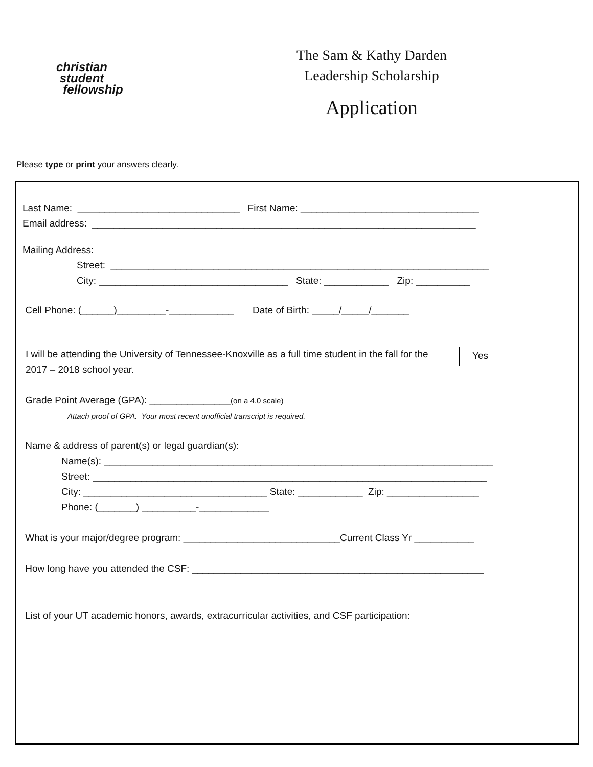christian
student
fellowship
The Sam & Kathy Darden
Leadership Scholarship
Application
Please type or print your answers clearly.
Last Name: ______________________________ First Name: _________________________________
Email address: _______________________________________________________________________
Mailing Address:
Street: ______________________________________________________________________
City: ___________________________________ State: ____________ Zip: __________
Cell Phone: (______)_________-____________ Date of Birth: _____/_____/_______
I will be attending the University of Tennessee-Knoxville as a full time student in the fall for the 2017 – 2018 school year.
Yes
Grade Point Average (GPA): _______________(on a 4.0 scale)
Attach proof of GPA. Your most recent unofficial transcript is required.
Name & address of parent(s) or legal guardian(s):
Name(s): ________________________________________________________________________
Street: _________________________________________________________________________
City: __________________________________ State: ____________ Zip: _________________
Phone: (_______) __________-_____________
What is your major/degree program: _____________________________Current Class Yr ___________
How long have you attended the CSF: ______________________________________________________
List of your UT academic honors, awards, extracurricular activities, and CSF participation: